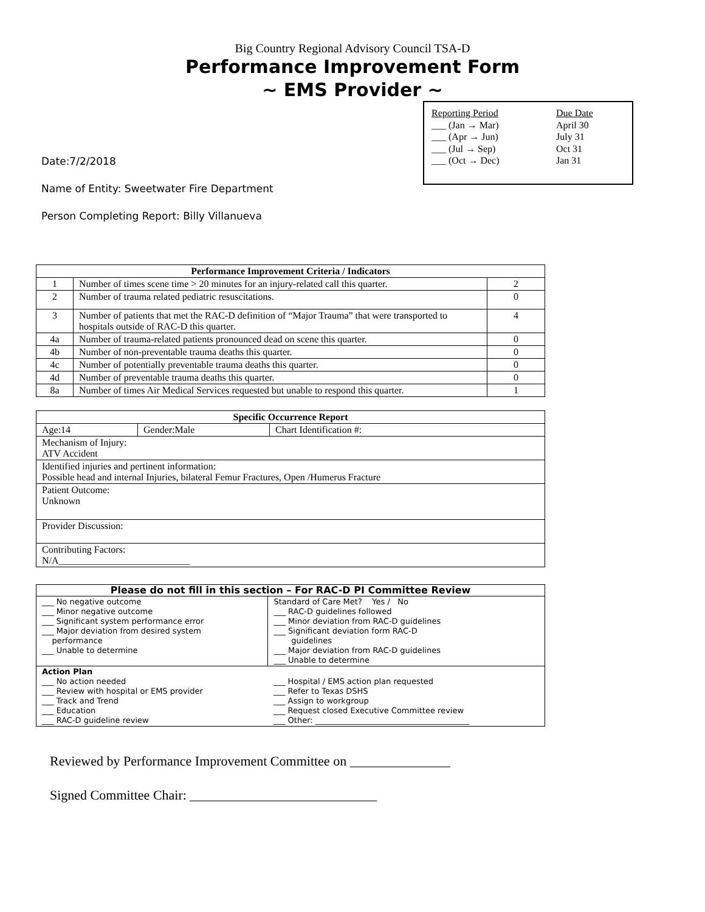Big Country Regional Advisory Council TSA-D
Performance Improvement Form
~ EMS Provider ~
Reporting Period Due Date
___ (Jan → Mar) April 30
___ (Apr → Jun) July 31
___ (Jul → Sep) Oct 31
___ (Oct → Dec) Jan 31
Date:7/2/2018
Name of Entity: Sweetwater Fire Department
Person Completing Report: Billy Villanueva
| Performance Improvement Criteria / Indicators | | |
| --- | --- | --- |
| 1 | Number of times scene time > 20 minutes for an injury-related call this quarter. | 2 |
| 2 | Number of trauma related pediatric resuscitations. | 0 |
| 3 | Number of patients that met the RAC-D definition of “Major Trauma” that were transported to hospitals outside of RAC-D this quarter. | 4 |
| 4a | Number of trauma-related patients pronounced dead on scene this quarter. | 0 |
| 4b | Number of non-preventable trauma deaths this quarter. | 0 |
| 4c | Number of potentially preventable trauma deaths this quarter. | 0 |
| 4d | Number of preventable trauma deaths this quarter. | 0 |
| 8a | Number of times Air Medical Services requested but unable to respond this quarter. | 1 |
| Specific Occurrence Report | | |
| --- | --- | --- |
| Age:14 | Gender:Male | Chart Identification #: |
| Mechanism of Injury: ATV Accident | | |
| Identified injuries and pertinent information: Possible head and internal Injuries, bilateral Femur Fractures, Open /Humerus Fracture | | |
| Patient Outcome: Unknown | | |
| Provider Discussion: | | |
| Contributing Factors: N/A___________________________ | | |
| Please do not fill in this section – For RAC-D PI Committee Review | |
| --- | --- |
| ___ No negative outcome ___ Minor negative outcome ___ Significant system performance error ___ Major deviation from desired system performance ___ Unable to determine | Standard of Care Met? Yes / No ___ RAC-D guidelines followed ___ Minor deviation from RAC-D guidelines ___ Significant deviation form RAC-D guidelines ___ Major deviation from RAC-D guidelines ___ Unable to determine |
| Action Plan ___ No action needed ___ Review with hospital or EMS provider ___ Track and Trend ___ Education ___ RAC-D guideline review | ___ Hospital / EMS action plan requested ___ Refer to Texas DSHS ___ Assign to workgroup ___ Request closed Executive Committee review ___ Other: _______________________________________ |
Reviewed by Performance Improvement Committee on _______________
Signed Committee Chair: ____________________________